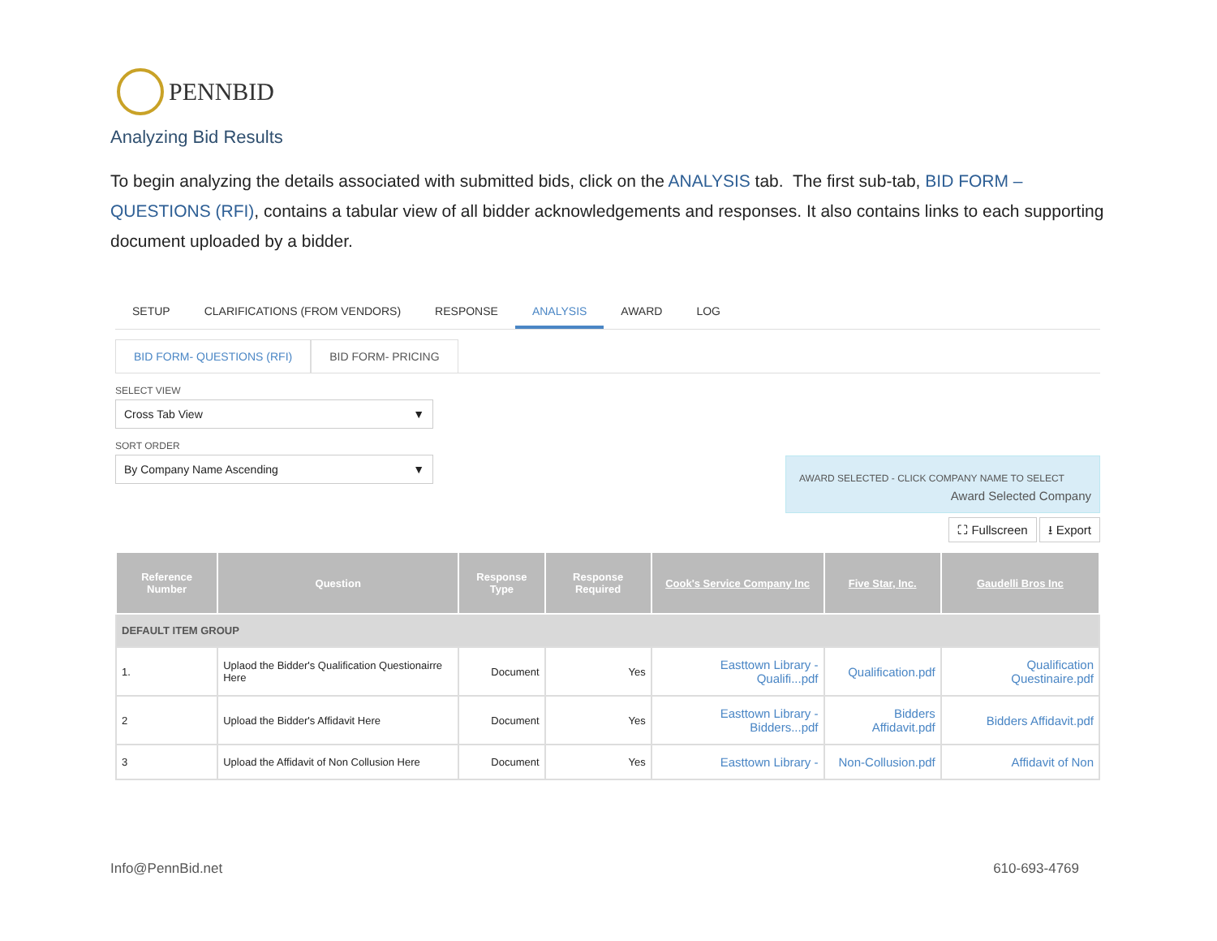PENNBID
Analyzing Bid Results
To begin analyzing the details associated with submitted bids, click on the ANALYSIS tab. The first sub-tab, BID FORM – QUESTIONS (RFI), contains a tabular view of all bidder acknowledgements and responses. It also contains links to each supporting document uploaded by a bidder.
SETUP CLARIFICATIONS (FROM VENDORS) RESPONSE ANALYSIS AWARD LOG
BID FORM- QUESTIONS (RFI) BID FORM- PRICING
SELECT VIEW
Cross Tab View ▼
SORT ORDER
By Company Name Ascending ▼
AWARD SELECTED - CLICK COMPANY NAME TO SELECT
Award Selected Company
⛶ Fullscreen ⭳ Export
| Reference Number | Question | Response Type | Response Required | Cook's Service Company Inc | Five Star, Inc. | Gaudelli Bros Inc |
| --- | --- | --- | --- | --- | --- | --- |
| DEFAULT ITEM GROUP | | | | | | |
| 1. | Uplaod the Bidder's Qualification Questionairre Here | Document | Yes | Easttown Library - Qualifi...pdf | Qualification.pdf | Qualification Questinaire.pdf |
| 2 | Upload the Bidder's Affidavit Here | Document | Yes | Easttown Library - Bidders...pdf | Bidders Affidavit.pdf | Bidders Affidavit.pdf |
| 3 | Upload the Affidavit of Non Collusion Here | Document | Yes | Easttown Library - | Non-Collusion.pdf | Affidavit of Non |
Info@PennBid.net 610-693-4769